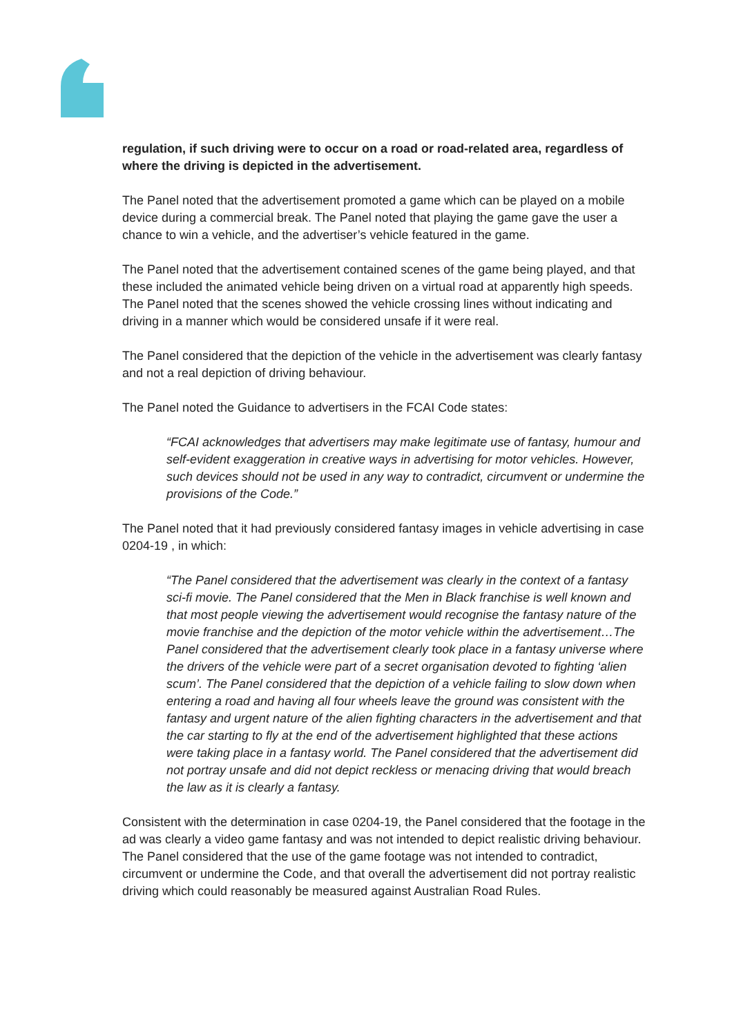regulation, if such driving were to occur on a road or road-related area, regardless of where the driving is depicted in the advertisement.
The Panel noted that the advertisement promoted a game which can be played on a mobile device during a commercial break. The Panel noted that playing the game gave the user a chance to win a vehicle, and the advertiser’s vehicle featured in the game.
The Panel noted that the advertisement contained scenes of the game being played, and that these included the animated vehicle being driven on a virtual road at apparently high speeds. The Panel noted that the scenes showed the vehicle crossing lines without indicating and driving in a manner which would be considered unsafe if it were real.
The Panel considered that the depiction of the vehicle in the advertisement was clearly fantasy and not a real depiction of driving behaviour.
The Panel noted the Guidance to advertisers in the FCAI Code states:
“FCAI acknowledges that advertisers may make legitimate use of fantasy, humour and self-evident exaggeration in creative ways in advertising for motor vehicles. However, such devices should not be used in any way to contradict, circumvent or undermine the provisions of the Code.”
The Panel noted that it had previously considered fantasy images in vehicle advertising in case 0204-19 , in which:
“The Panel considered that the advertisement was clearly in the context of a fantasy sci-fi movie. The Panel considered that the Men in Black franchise is well known and that most people viewing the advertisement would recognise the fantasy nature of the movie franchise and the depiction of the motor vehicle within the advertisement…The Panel considered that the advertisement clearly took place in a fantasy universe where the drivers of the vehicle were part of a secret organisation devoted to fighting ‘alien scum’. The Panel considered that the depiction of a vehicle failing to slow down when entering a road and having all four wheels leave the ground was consistent with the fantasy and urgent nature of the alien fighting characters in the advertisement and that the car starting to fly at the end of the advertisement highlighted that these actions were taking place in a fantasy world. The Panel considered that the advertisement did not portray unsafe and did not depict reckless or menacing driving that would breach the law as it is clearly a fantasy.
Consistent with the determination in case 0204-19, the Panel considered that the footage in the ad was clearly a video game fantasy and was not intended to depict realistic driving behaviour. The Panel considered that the use of the game footage was not intended to contradict, circumvent or undermine the Code, and that overall the advertisement did not portray realistic driving which could reasonably be measured against Australian Road Rules.